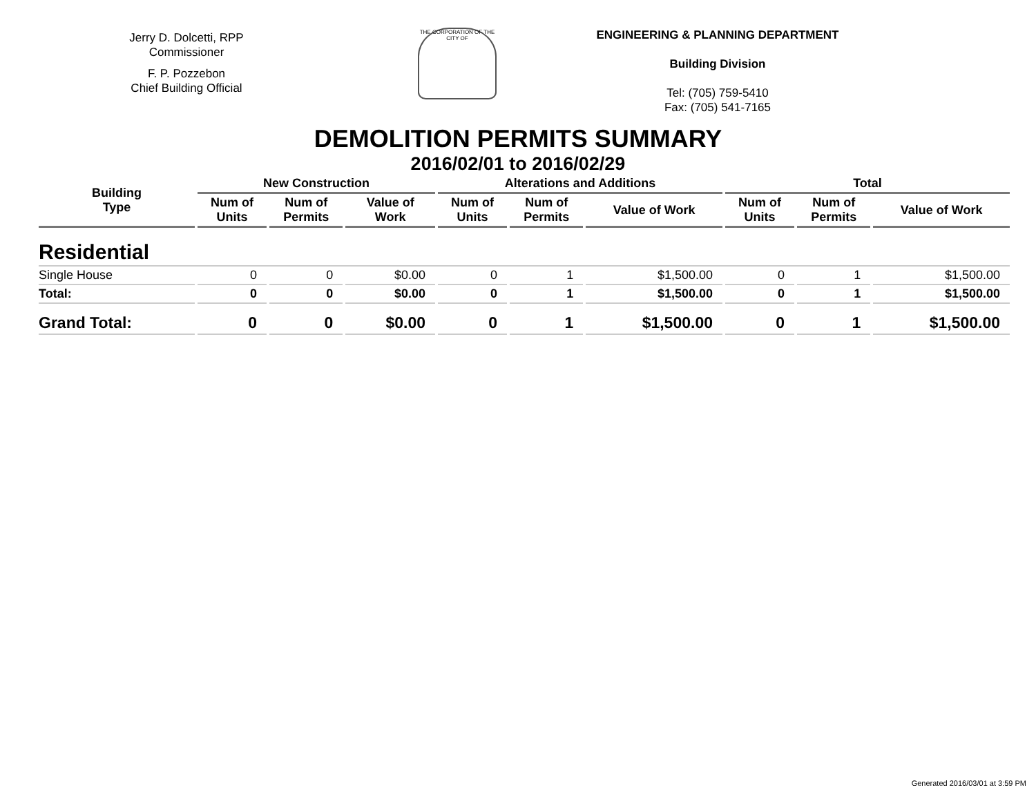Jerry D. Dolcetti, RPP
Commissioner
F. P. Pozzebon
Chief Building Official
THE CORPORATION OF THE CITY OF
ENGINEERING & PLANNING DEPARTMENT
Building Division
Tel: (705) 759-5410
Fax: (705) 541-7165
DEMOLITION PERMITS SUMMARY
2016/02/01 to 2016/02/29
| Building Type | New Construction | | | Alterations and Additions | | | Total | | |
| --- | --- | --- | --- | --- | --- | --- | --- | --- | --- |
| | Num of Units | Num of Permits | Value of Work | Num of Units | Num of Permits | Value of Work | Num of Units | Num of Permits | Value of Work |
| Residential | | | | | | | | | |
| Single House | 0 | 0 | $0.00 | 0 | 1 | $1,500.00 | 0 | 1 | $1,500.00 |
| Total: | 0 | 0 | $0.00 | 0 | 1 | $1,500.00 | 0 | 1 | $1,500.00 |
| Grand Total: | 0 | 0 | $0.00 | 0 | 1 | $1,500.00 | 0 | 1 | $1,500.00 |
Generated 2016/03/01 at 3:59 PM